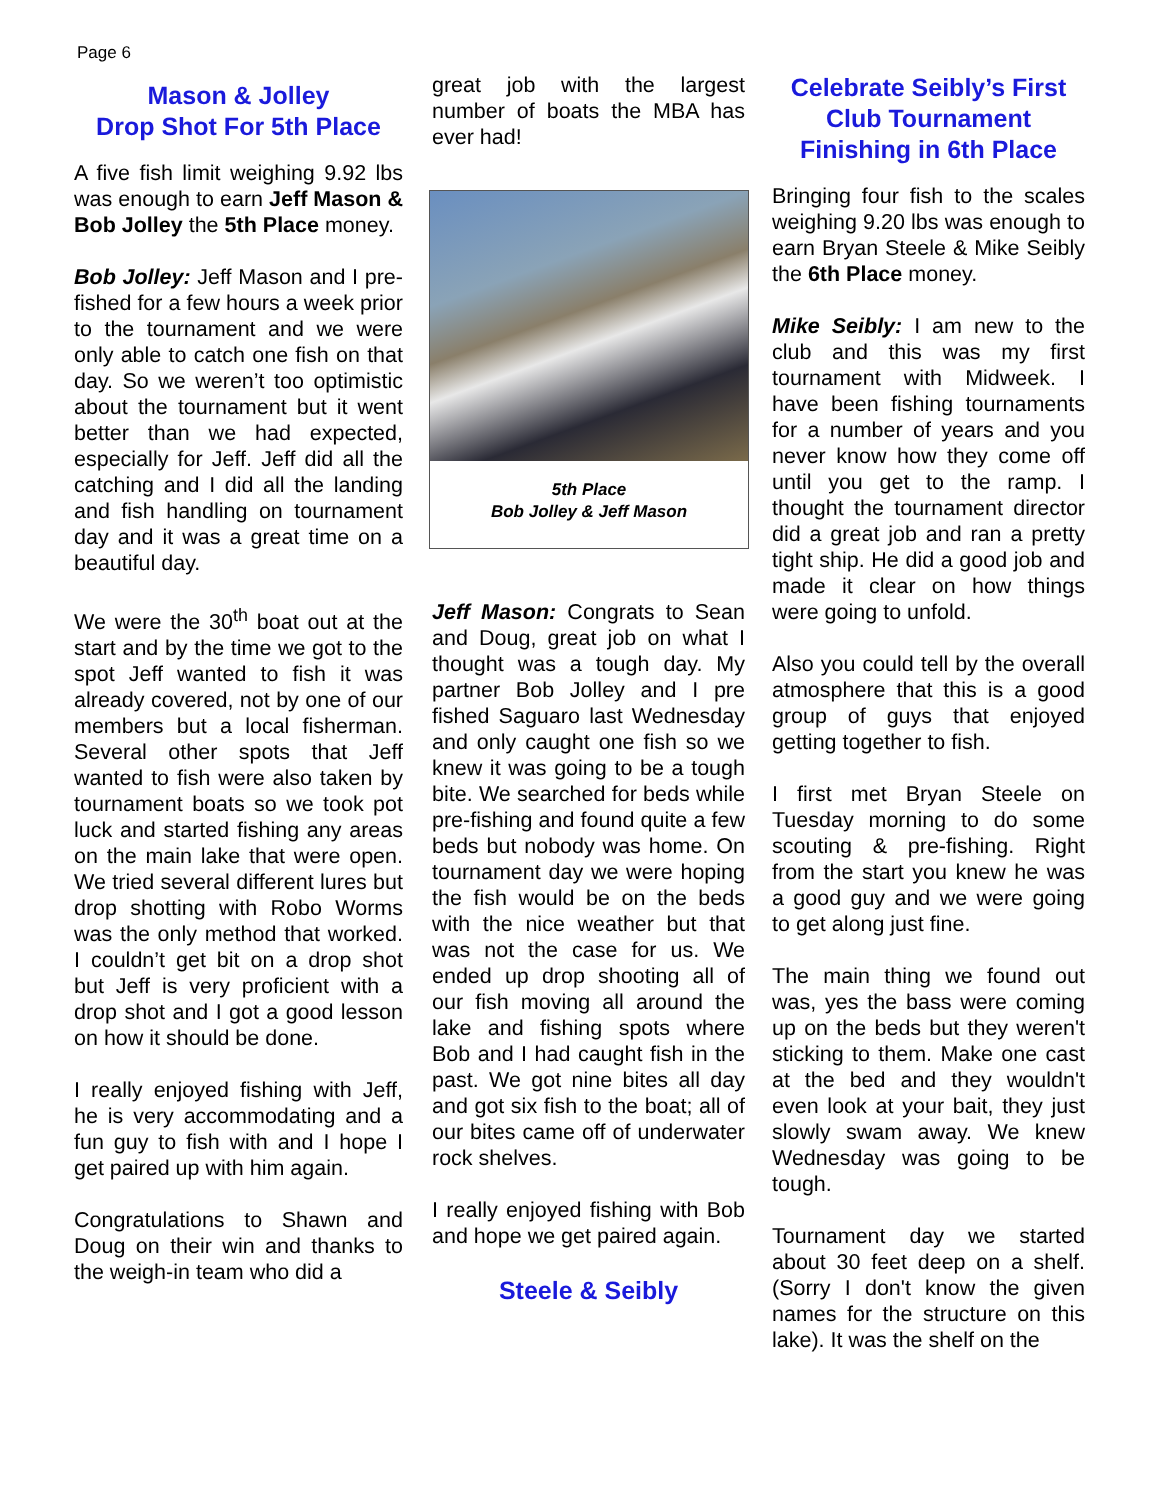Page 6
Mason & Jolley
Drop Shot For 5th Place
A five fish limit weighing 9.92 lbs was enough to earn Jeff Mason & Bob Jolley the 5th Place money.
Bob Jolley: Jeff Mason and I pre-fished for a few hours a week prior to the tournament and we were only able to catch one fish on that day. So we weren’t too optimistic about the tournament but it went better than we had expected, especially for Jeff. Jeff did all the catching and I did all the landing and fish handling on tournament day and it was a great time on a beautiful day.
We were the 30<sup>th</sup> boat out at the start and by the time we got to the spot Jeff wanted to fish it was already covered, not by one of our members but a local fisherman. Several other spots that Jeff wanted to fish were also taken by tournament boats so we took pot luck and started fishing any areas on the main lake that were open. We tried several different lures but drop shotting with Robo Worms was the only method that worked. I couldn’t get bit on a drop shot but Jeff is very proficient with a drop shot and I got a good lesson on how it should be done.
I really enjoyed fishing with Jeff, he is very accommodating and a fun guy to fish with and I hope I get paired up with him again.
Congratulations to Shawn and Doug on their win and thanks to the weigh-in team who did a
great job with the largest number of boats the MBA has ever had!
5th Place
Bob Jolley & Jeff Mason
Jeff Mason: Congrats to Sean and Doug, great job on what I thought was a tough day. My partner Bob Jolley and I pre fished Saguaro last Wednesday and only caught one fish so we knew it was going to be a tough bite. We searched for beds while pre-fishing and found quite a few beds but nobody was home. On tournament day we were hoping the fish would be on the beds with the nice weather but that was not the case for us. We ended up drop shooting all of our fish moving all around the lake and fishing spots where Bob and I had caught fish in the past. We got nine bites all day and got six fish to the boat; all of our bites came off of underwater rock shelves.
I really enjoyed fishing with Bob and hope we get paired again.
Steele & Seibly
Celebrate Seibly’s First Club Tournament Finishing in 6th Place
Bringing four fish to the scales weighing 9.20 lbs was enough to earn Bryan Steele & Mike Seibly the 6th Place money.
Mike Seibly: I am new to the club and this was my first tournament with Midweek. I have been fishing tournaments for a number of years and you never know how they come off until you get to the ramp. I thought the tournament director did a great job and ran a pretty tight ship. He did a good job and made it clear on how things were going to unfold.
Also you could tell by the overall atmosphere that this is a good group of guys that enjoyed getting together to fish.
I first met Bryan Steele on Tuesday morning to do some scouting & pre-fishing. Right from the start you knew he was a good guy and we were going to get along just fine.
The main thing we found out was, yes the bass were coming up on the beds but they weren't sticking to them. Make one cast at the bed and they wouldn't even look at your bait, they just slowly swam away. We knew Wednesday was going to be tough.
Tournament day we started about 30 feet deep on a shelf. (Sorry I don't know the given names for the structure on this lake). It was the shelf on the